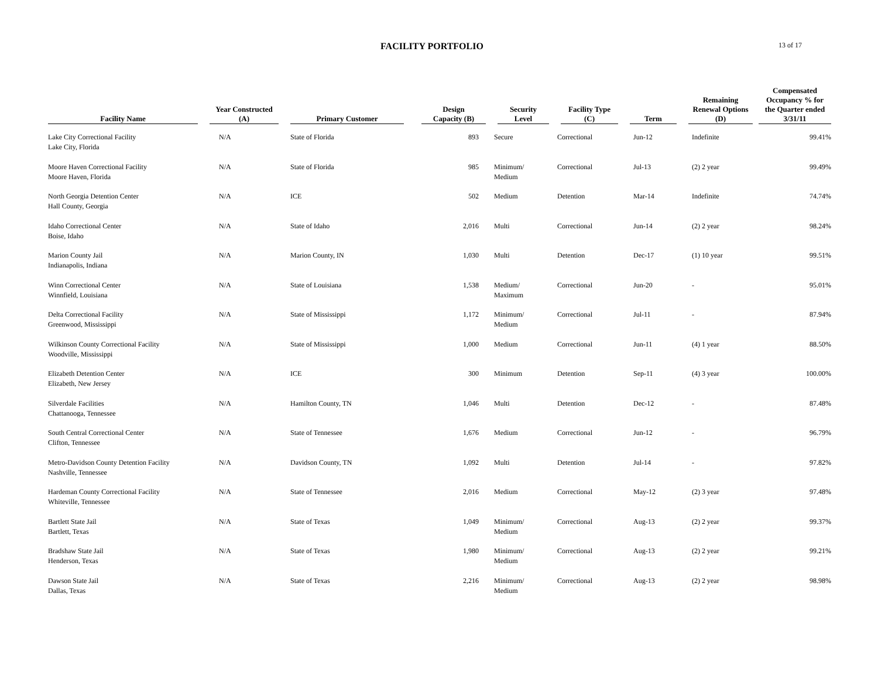FACILITY PORTFOLIO
13 of 17
| Facility Name | Year Constructed (A) | Primary Customer | Design Capacity (B) | Security Level | Facility Type (C) | Term | Remaining Renewal Options (D) | Compensated Occupancy % for the Quarter ended 3/31/11 |
| --- | --- | --- | --- | --- | --- | --- | --- | --- |
| Lake City Correctional Facility Lake City, Florida | N/A | State of Florida | 893 | Secure | Correctional | Jun-12 | Indefinite | 99.41% |
| Moore Haven Correctional Facility Moore Haven, Florida | N/A | State of Florida | 985 | Minimum/ Medium | Correctional | Jul-13 | (2) 2 year | 99.49% |
| North Georgia Detention Center Hall County, Georgia | N/A | ICE | 502 | Medium | Detention | Mar-14 | Indefinite | 74.74% |
| Idaho Correctional Center Boise, Idaho | N/A | State of Idaho | 2,016 | Multi | Correctional | Jun-14 | (2) 2 year | 98.24% |
| Marion County Jail Indianapolis, Indiana | N/A | Marion County, IN | 1,030 | Multi | Detention | Dec-17 | (1) 10 year | 99.51% |
| Winn Correctional Center Winnfield, Louisiana | N/A | State of Louisiana | 1,538 | Medium/ Maximum | Correctional | Jun-20 | - | 95.01% |
| Delta Correctional Facility Greenwood, Mississippi | N/A | State of Mississippi | 1,172 | Minimum/ Medium | Correctional | Jul-11 | - | 87.94% |
| Wilkinson County Correctional Facility Woodville, Mississippi | N/A | State of Mississippi | 1,000 | Medium | Correctional | Jun-11 | (4) 1 year | 88.50% |
| Elizabeth Detention Center Elizabeth, New Jersey | N/A | ICE | 300 | Minimum | Detention | Sep-11 | (4) 3 year | 100.00% |
| Silverdale Facilities Chattanooga, Tennessee | N/A | Hamilton County, TN | 1,046 | Multi | Detention | Dec-12 | - | 87.48% |
| South Central Correctional Center Clifton, Tennessee | N/A | State of Tennessee | 1,676 | Medium | Correctional | Jun-12 | - | 96.79% |
| Metro-Davidson County Detention Facility Nashville, Tennessee | N/A | Davidson County, TN | 1,092 | Multi | Detention | Jul-14 | - | 97.82% |
| Hardeman County Correctional Facility Whiteville, Tennessee | N/A | State of Tennessee | 2,016 | Medium | Correctional | May-12 | (2) 3 year | 97.48% |
| Bartlett State Jail Bartlett, Texas | N/A | State of Texas | 1,049 | Minimum/ Medium | Correctional | Aug-13 | (2) 2 year | 99.37% |
| Bradshaw State Jail Henderson, Texas | N/A | State of Texas | 1,980 | Minimum/ Medium | Correctional | Aug-13 | (2) 2 year | 99.21% |
| Dawson State Jail Dallas, Texas | N/A | State of Texas | 2,216 | Minimum/ Medium | Correctional | Aug-13 | (2) 2 year | 98.98% |